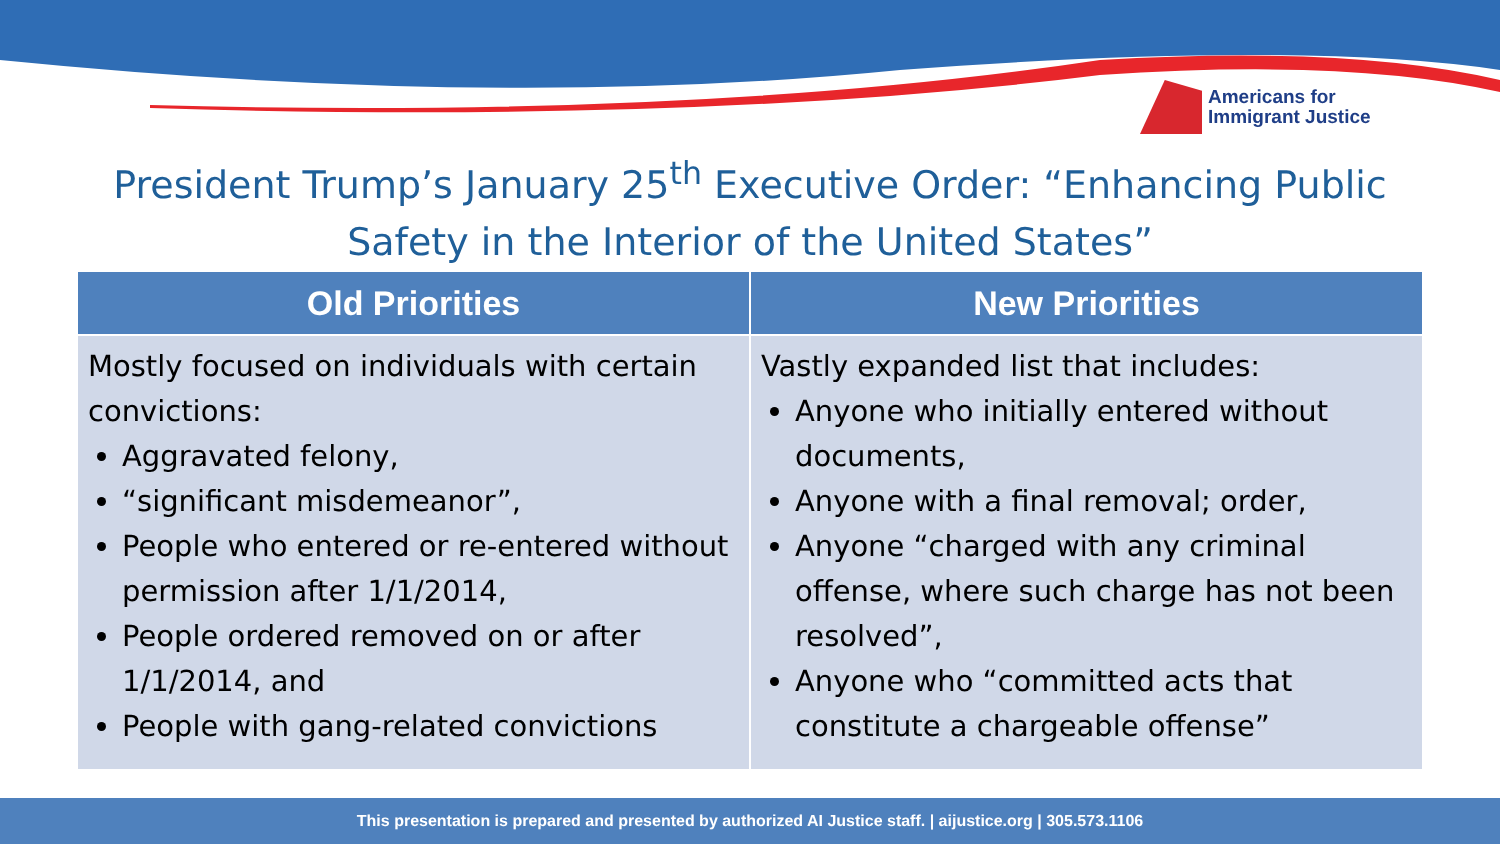Americans for
Immigrant Justice
President Trump’s January 25<sup>th</sup> Executive Order: “Enhancing Public
Safety in the Interior of the United States”
| Old Priorities | New Priorities |
| --- | --- |
| Mostly focused on individuals with certain convictions: Aggravated felony, “significant misdemeanor”, People who entered or re-entered without permission after 1/1/2014, People ordered removed on or after 1/1/2014, and People with gang-related convictions | Vastly expanded list that includes: Anyone who initially entered without documents, Anyone with a final removal; order, Anyone “charged with any criminal offense, where such charge has not been resolved”, Anyone who “committed acts that constitute a chargeable offense” |
This presentation is prepared and presented by authorized AI Justice staff. | aijustice.org | 305.573.1106